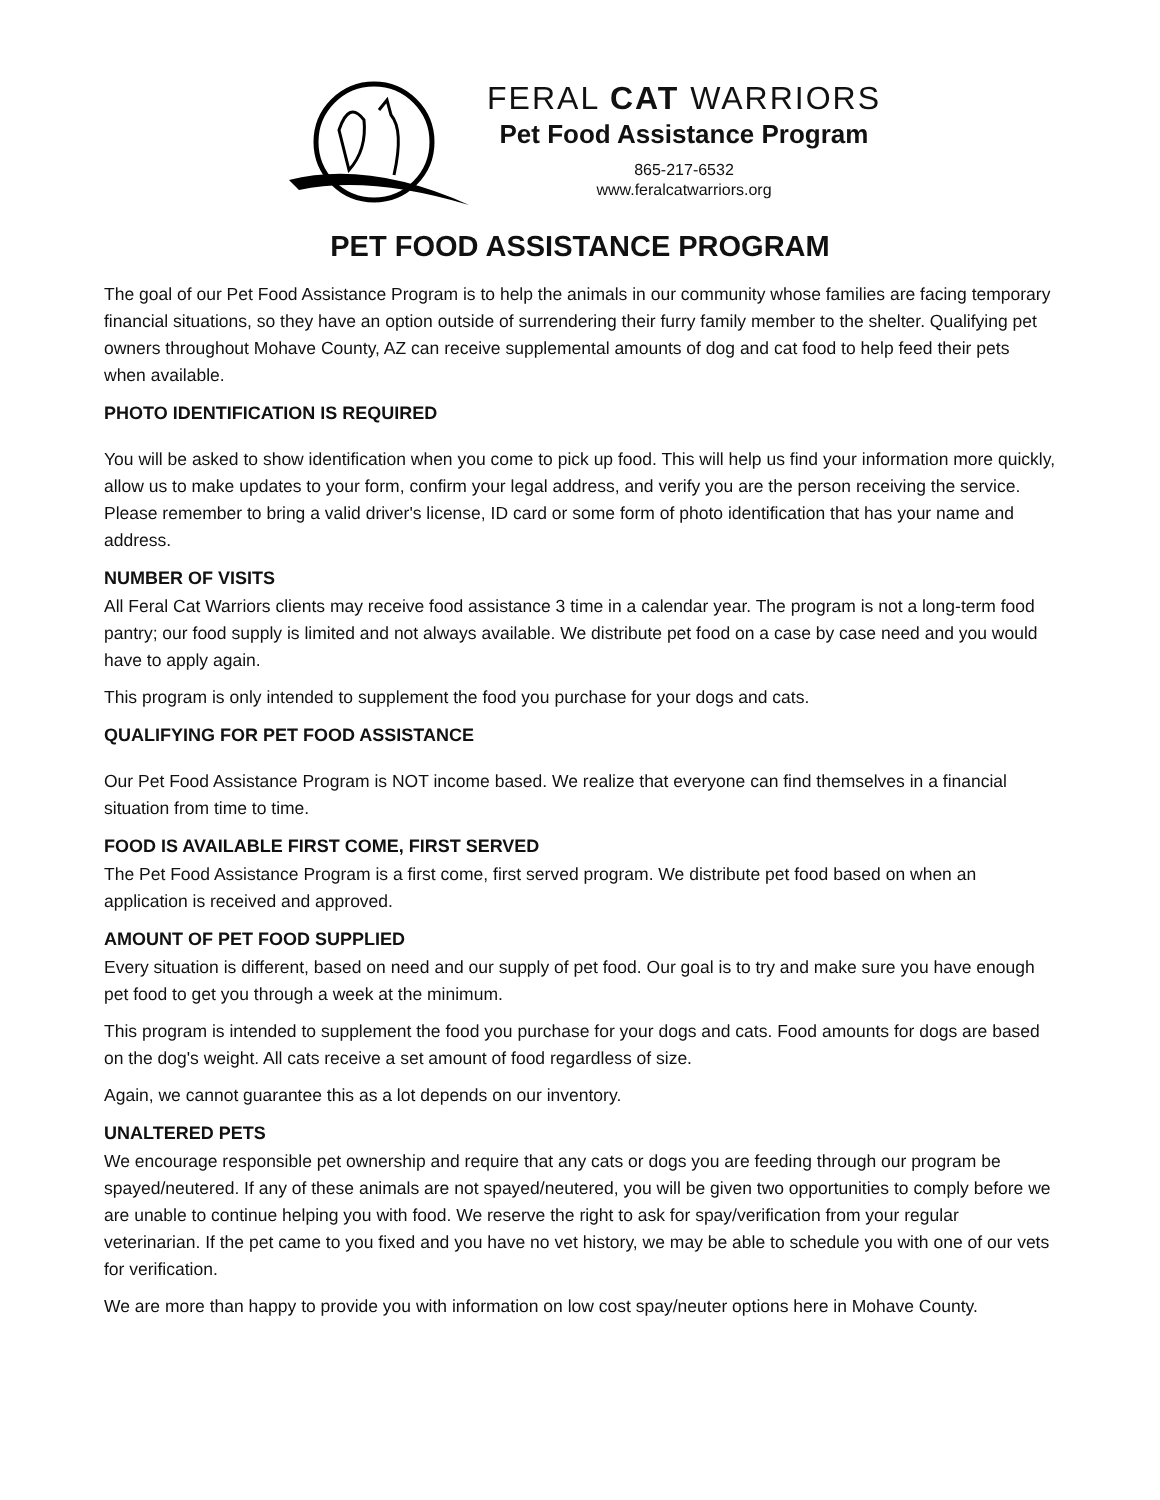FERAL CAT WARRIORS
Pet Food Assistance Program
865-217-6532
www.feralcatwarriors.org
PET FOOD ASSISTANCE PROGRAM
The goal of our Pet Food Assistance Program is to help the animals in our community whose families are facing temporary financial situations, so they have an option outside of surrendering their furry family member to the shelter. Qualifying pet owners throughout Mohave County, AZ can receive supplemental amounts of dog and cat food to help feed their pets when available.
PHOTO IDENTIFICATION IS REQUIRED
You will be asked to show identification when you come to pick up food. This will help us find your information more quickly, allow us to make updates to your form, confirm your legal address, and verify you are the person receiving the service. Please remember to bring a valid driver's license, ID card or some form of photo identification that has your name and address.
NUMBER OF VISITS
All Feral Cat Warriors clients may receive food assistance 3 time in a calendar year. The program is not a long-term food pantry; our food supply is limited and not always available. We distribute pet food on a case by case need and you would have to apply again.
This program is only intended to supplement the food you purchase for your dogs and cats.
QUALIFYING FOR PET FOOD ASSISTANCE
Our Pet Food Assistance Program is NOT income based. We realize that everyone can find themselves in a financial situation from time to time.
FOOD IS AVAILABLE FIRST COME, FIRST SERVED
The Pet Food Assistance Program is a first come, first served program. We distribute pet food based on when an application is received and approved.
AMOUNT OF PET FOOD SUPPLIED
Every situation is different, based on need and our supply of pet food. Our goal is to try and make sure you have enough pet food to get you through a week at the minimum.
This program is intended to supplement the food you purchase for your dogs and cats. Food amounts for dogs are based on the dog's weight. All cats receive a set amount of food regardless of size.
Again, we cannot guarantee this as a lot depends on our inventory.
UNALTERED PETS
We encourage responsible pet ownership and require that any cats or dogs you are feeding through our program be spayed/neutered. If any of these animals are not spayed/neutered, you will be given two opportunities to comply before we are unable to continue helping you with food. We reserve the right to ask for spay/verification from your regular veterinarian. If the pet came to you fixed and you have no vet history, we may be able to schedule you with one of our vets for verification.
We are more than happy to provide you with information on low cost spay/neuter options here in Mohave County.